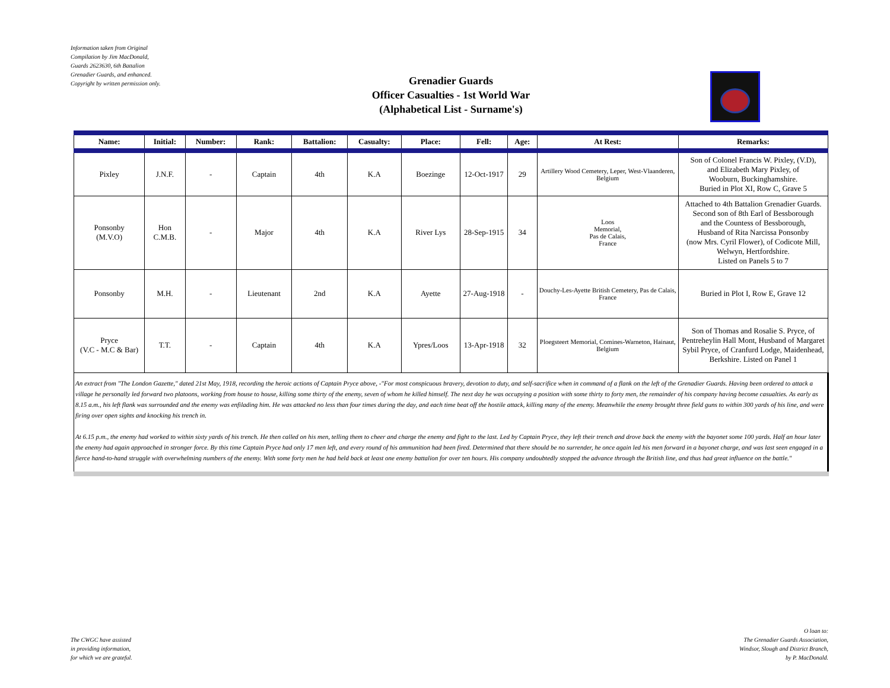Information taken from Original
Compilation by Jim MacDonald,
Guards 2623630, 6th Battalion
Grenadier Guards, and enhanced.
Copyright by written permission only.
Grenadier Guards
Officer Casualties - 1st World War
(Alphabetical List - Surname's)
| Name: | Initial: | Number: | Rank: | Battalion: | Casualty: | Place: | Fell: | Age: | At Rest: | Remarks: |
| --- | --- | --- | --- | --- | --- | --- | --- | --- | --- | --- |
| Pixley | J.N.F. | - | Captain | 4th | K.A | Boezinge | 12-Oct-1917 | 29 | Artillery Wood Cemetery, Leper, West-Vlaanderen, Belgium | Son of Colonel Francis W. Pixley, (V.D), and Elizabeth Mary Pixley, of Wooburn, Buckinghamshire. Buried in Plot XI, Row C, Grave 5 |
| Ponsonby (M.V.O) | Hon C.M.B. | - | Major | 4th | K.A | River Lys | 28-Sep-1915 | 34 | Loos Memorial, Pas de Calais, France | Attached to 4th Battalion Grenadier Guards. Second son of 8th Earl of Bessborough and the Countess of Bessborough, Husband of Rita Narcissa Ponsonby (now Mrs. Cyril Flower), of Codicote Mill, Welwyn, Hertfordshire. Listed on Panels 5 to 7 |
| Ponsonby | M.H. | - | Lieutenant | 2nd | K.A | Ayette | 27-Aug-1918 | - | Douchy-Les-Ayette British Cemetery, Pas de Calais, France | Buried in Plot I, Row E, Grave 12 |
| Pryce (V.C - M.C & Bar) | T.T. | - | Captain | 4th | K.A | Ypres/Loos | 13-Apr-1918 | 32 | Ploegsteert Memorial, Comines-Warneton, Hainaut, Belgium | Son of Thomas and Rosalie S. Pryce, of Pentreheylin Hall Mont, Husband of Margaret Sybil Pryce, of Cranfurd Lodge, Maidenhead, Berkshire. Listed on Panel 1 |
| An extract from "The London Gazette," dated 21st May, 1918, recording the heroic actions of Captain Pryce above, -"For most conspicuous bravery, devotion to duty, and self-sacrifice when in command of a flank on the left of the Grenadier Guards. Having been ordered to attack a village he personally led forward two platoons, working from house to house, killing some thirty of the enemy, seven of whom he killed himself. The next day he was occupying a position with some thirty to forty men, the remainder of his company having become casualties. As early as 8.15 a.m., his left flank was surrounded and the enemy was enfilading him. He was attacked no less than four times during the day, and each time beat off the hostile attack, killing many of the enemy. Meanwhile the enemy brought three field guns to within 300 yards of his line, and were firing over open sights and knocking his trench in. At 6.15 p.m., the enemy had worked to within sixty yards of his trench. He then called on his men, telling them to cheer and charge the enemy and fight to the last. Led by Captain Pryce, they left their trench and drove back the enemy with the bayonet some 100 yards. Half an hour later the enemy had again approached in stronger force. By this time Captain Pryce had only 17 men left, and every round of his ammunition had been fired. Determined that there should be no surrender, he once again led his men forward in a bayonet charge, and was last seen engaged in a fierce hand-to-hand struggle with overwhelming numbers of the enemy. With some forty men he had held back at least one enemy battalion for over ten hours. His company undoubtedly stopped the advance through the British line, and thus had great influence on the battle." | | | | | | | | | | |
The CWGC have assisted
in providing information,
for which we are grateful.
O loan to:
The Grenadier Guards Association,
Windsor, Slough and District Branch,
by P. MacDonald.